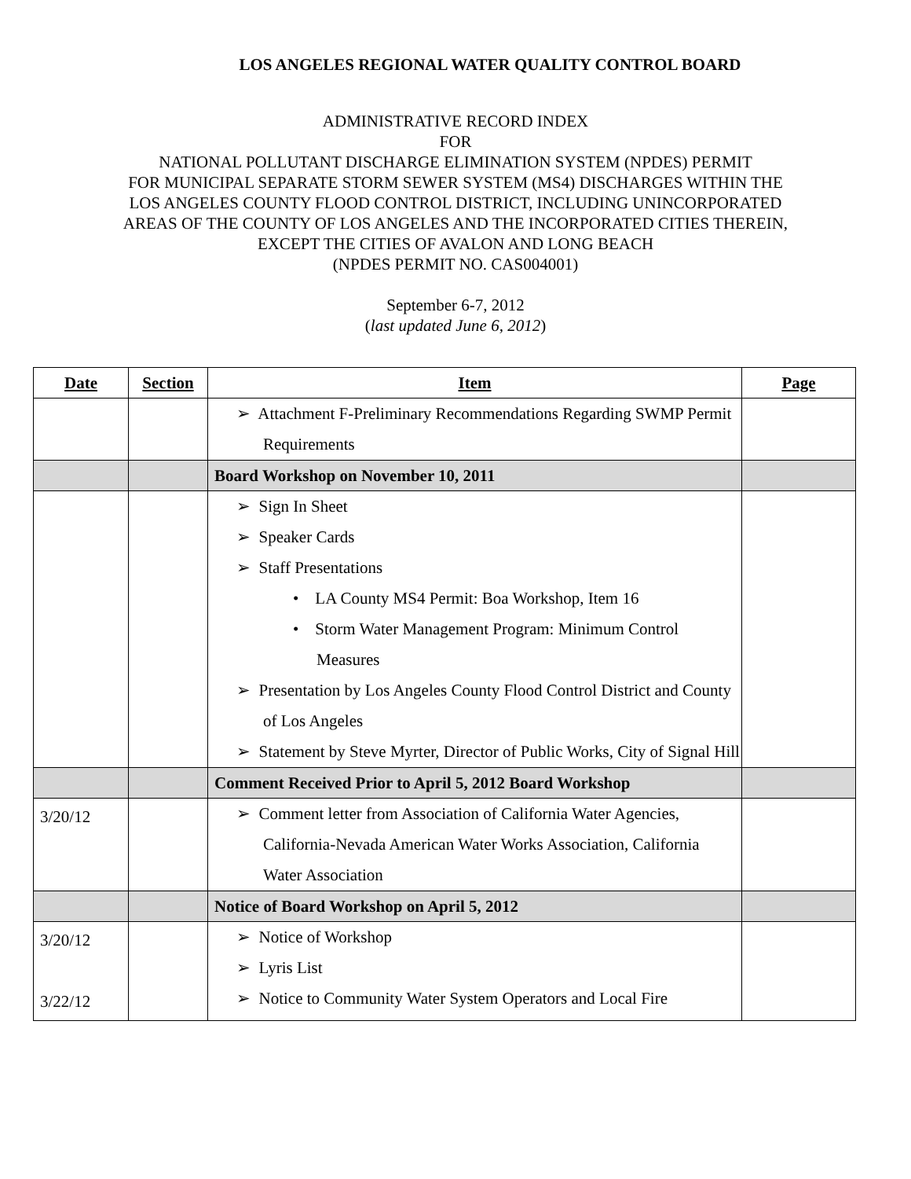LOS ANGELES REGIONAL WATER QUALITY CONTROL BOARD
ADMINISTRATIVE RECORD INDEX
FOR
NATIONAL POLLUTANT DISCHARGE ELIMINATION SYSTEM (NPDES) PERMIT
FOR MUNICIPAL SEPARATE STORM SEWER SYSTEM (MS4) DISCHARGES WITHIN THE
LOS ANGELES COUNTY FLOOD CONTROL DISTRICT, INCLUDING UNINCORPORATED
AREAS OF THE COUNTY OF LOS ANGELES AND THE INCORPORATED CITIES THEREIN,
EXCEPT THE CITIES OF AVALON AND LONG BEACH
(NPDES PERMIT NO. CAS004001)
September 6-7, 2012
(last updated June 6, 2012)
| Date | Section | Item | Page |
| --- | --- | --- | --- |
| | | ➢ Attachment F-Preliminary Recommendations Regarding SWMP Permit Requirements | |
| | | Board Workshop on November 10, 2011 | |
| | | ➢ Sign In Sheet ➢ Speaker Cards ➢ Staff Presentations • LA County MS4 Permit: Boa Workshop, Item 16 • Storm Water Management Program: Minimum Control Measures ➢ Presentation by Los Angeles County Flood Control District and County of Los Angeles ➢ Statement by Steve Myrter, Director of Public Works, City of Signal Hill | |
| | | Comment Received Prior to April 5, 2012 Board Workshop | |
| 3/20/12 | | ➢ Comment letter from Association of California Water Agencies, California-Nevada American Water Works Association, California Water Association | |
| | | Notice of Board Workshop on April 5, 2012 | |
| 3/20/12 3/22/12 | | ➢ Notice of Workshop ➢ Lyris List ➢ Notice to Community Water System Operators and Local Fire | |